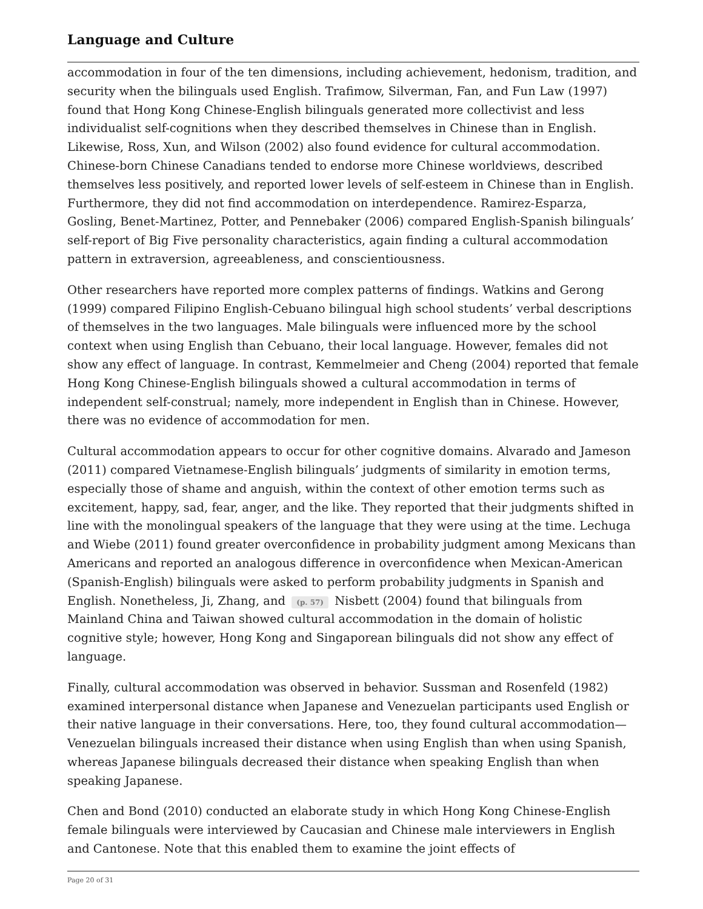Language and Culture
accommodation in four of the ten dimensions, including achievement, hedonism, tradition, and security when the bilinguals used English. Trafimow, Silverman, Fan, and Fun Law (1997) found that Hong Kong Chinese-English bilinguals generated more collectivist and less individualist self-cognitions when they described themselves in Chinese than in English. Likewise, Ross, Xun, and Wilson (2002) also found evidence for cultural accommodation. Chinese-born Chinese Canadians tended to endorse more Chinese worldviews, described themselves less positively, and reported lower levels of self-esteem in Chinese than in English. Furthermore, they did not find accommodation on interdependence. Ramirez-Esparza, Gosling, Benet-Martinez, Potter, and Pennebaker (2006) compared English-Spanish bilinguals’ self-report of Big Five personality characteristics, again finding a cultural accommodation pattern in extraversion, agreeableness, and conscientiousness.
Other researchers have reported more complex patterns of findings. Watkins and Gerong (1999) compared Filipino English-Cebuano bilingual high school students’ verbal descriptions of themselves in the two languages. Male bilinguals were influenced more by the school context when using English than Cebuano, their local language. However, females did not show any effect of language. In contrast, Kemmelmeier and Cheng (2004) reported that female Hong Kong Chinese-English bilinguals showed a cultural accommodation in terms of independent self-construal; namely, more independent in English than in Chinese. However, there was no evidence of accommodation for men.
Cultural accommodation appears to occur for other cognitive domains. Alvarado and Jameson (2011) compared Vietnamese-English bilinguals’ judgments of similarity in emotion terms, especially those of shame and anguish, within the context of other emotion terms such as excitement, happy, sad, fear, anger, and the like. They reported that their judgments shifted in line with the monolingual speakers of the language that they were using at the time. Lechuga and Wiebe (2011) found greater overconfidence in probability judgment among Mexicans than Americans and reported an analogous difference in overconfidence when Mexican-American (Spanish-English) bilinguals were asked to perform probability judgments in Spanish and English. Nonetheless, Ji, Zhang, and (p. 57) Nisbett (2004) found that bilinguals from Mainland China and Taiwan showed cultural accommodation in the domain of holistic cognitive style; however, Hong Kong and Singaporean bilinguals did not show any effect of language.
Finally, cultural accommodation was observed in behavior. Sussman and Rosenfeld (1982) examined interpersonal distance when Japanese and Venezuelan participants used English or their native language in their conversations. Here, too, they found cultural accommodation—Venezuelan bilinguals increased their distance when using English than when using Spanish, whereas Japanese bilinguals decreased their distance when speaking English than when speaking Japanese.
Chen and Bond (2010) conducted an elaborate study in which Hong Kong Chinese-English female bilinguals were interviewed by Caucasian and Chinese male interviewers in English and Cantonese. Note that this enabled them to examine the joint effects of
Page 20 of 31